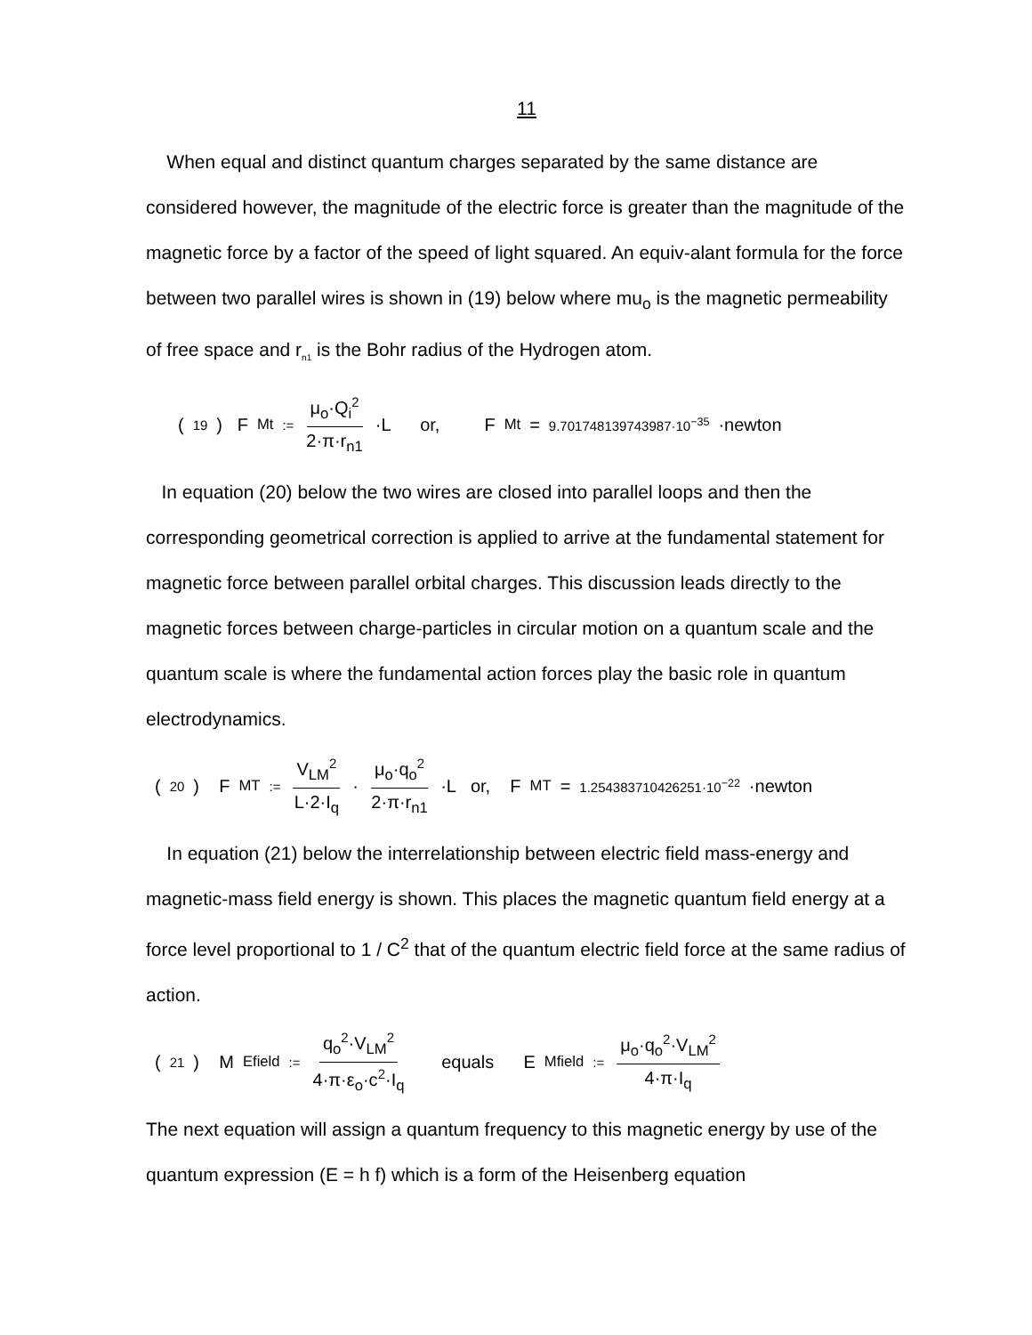11
When equal and distinct quantum charges separated by the same distance are considered however, the magnitude of the electric force is greater than the magnitude of the magnetic force by a factor of the speed of light squared. An equiv-alant formula for the force between two parallel wires is shown in (19) below where mu<sub>o</sub> is the magnetic permeability of free space and r<sub>n1</sub> is the Bohr radius of the Hydrogen atom.
(19) F<sub>Mt</sub> := μ<sub>o</sub>·Q<sub>i</sub><sup>2</sup> 2·π·r<sub>n1</sub> ·L or, F<sub>Mt</sub> = 9.701748139743987·10<sup>−35</sup> ·newton
In equation (20) below the two wires are closed into parallel loops and then the corresponding geometrical correction is applied to arrive at the fundamental statement for magnetic force between parallel orbital charges. This discussion leads directly to the magnetic forces between charge-particles in circular motion on a quantum scale and the quantum scale is where the fundamental action forces play the basic role in quantum electrodynamics.
(20) F<sub>MT</sub> := V<sub>LM</sub><sup>2</sup> L·2·I<sub>q</sub> · μ<sub>o</sub>·q<sub>o</sub><sup>2</sup> 2·π·r<sub>n1</sub> ·L or, F<sub>MT</sub> = 1.254383710426251·10<sup>−22</sup> ·newton
In equation (21) below the interrelationship between electric field mass-energy and magnetic-mass field energy is shown. This places the magnetic quantum field energy at a force level proportional to 1 / C<sup>2</sup> that of the quantum electric field force at the same radius of action.
(21) M<sub>Efield</sub> := q<sub>o</sub><sup>2</sup>·V<sub>LM</sub><sup>2</sup> 4·π·ε<sub>o</sub>·c<sup>2</sup>·I<sub>q</sub> equals E<sub>Mfield</sub> := μ<sub>o</sub>·q<sub>o</sub><sup>2</sup>·V<sub>LM</sub><sup>2</sup> 4·π·I<sub>q</sub>
The next equation will assign a quantum frequency to this magnetic energy by use of the quantum expression (E = h f) which is a form of the Heisenberg equation